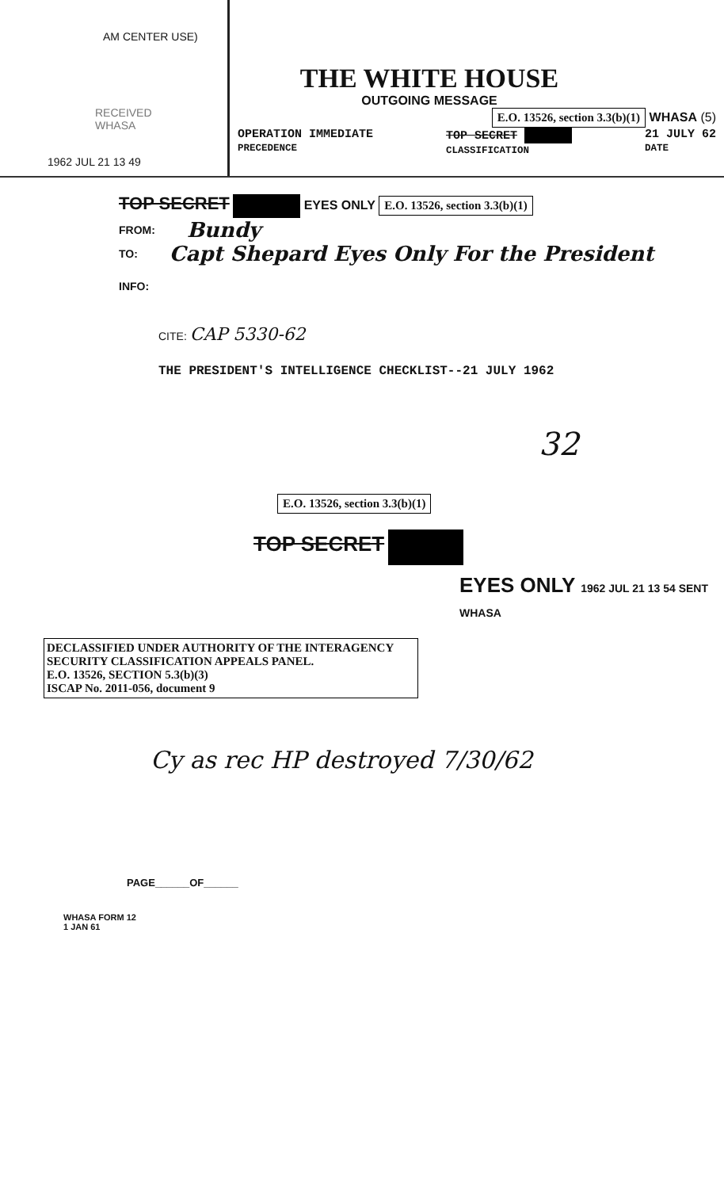AM CENTER USE)
RECEIVED
WHASA
1962 JUL 21 13 49
THE WHITE HOUSE
OUTGOING MESSAGE
E.O. 13526, section 3.3(b)(1) WHASA (5)
OPERATION IMMEDIATE
PRECEDENCE TOP SECRET
CLASSIFICATION 21 JULY 62
DATE
TOP SECRET EYES ONLY E.O. 13526, section 3.3(b)(1)
FROM: Bundy
TO: Capt Shepard Eyes Only For the President
INFO:
CITE: CAP 5330-62
THE PRESIDENT'S INTELLIGENCE CHECKLIST--21 JULY 1962
32
E.O. 13526, section 3.3(b)(1)
TOP SECRET
EYES ONLY 1962 JUL 21 13 54 SENT WHASA
DECLASSIFIED UNDER AUTHORITY OF THE INTERAGENCY SECURITY CLASSIFICATION APPEALS PANEL.
E.O. 13526, SECTION 5.3(b)(3)
ISCAP No. 2011-056, document 9
Cy as rec HP destroyed 7/30/62
PAGE______OF______
WHASA FORM 12
1 JAN 61